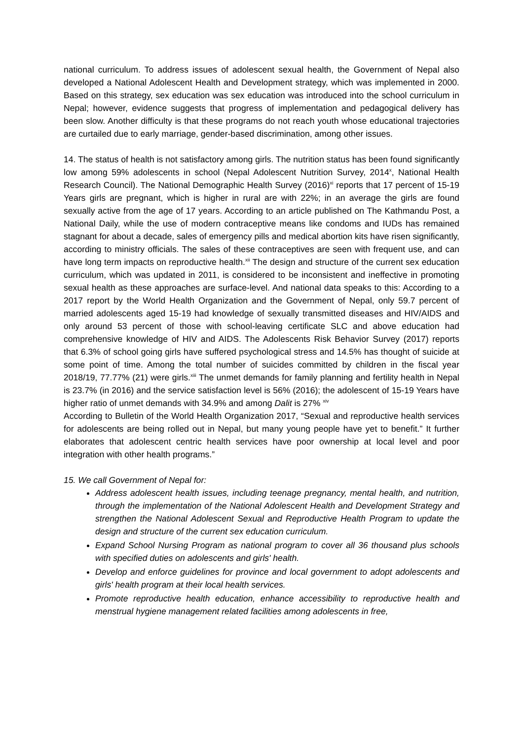national curriculum. To address issues of adolescent sexual health, the Government of Nepal also developed a National Adolescent Health and Development strategy, which was implemented in 2000. Based on this strategy, sex education was sex education was introduced into the school curriculum in Nepal; however, evidence suggests that progress of implementation and pedagogical delivery has been slow. Another difficulty is that these programs do not reach youth whose educational trajectories are curtailed due to early marriage, gender-based discrimination, among other issues.
14. The status of health is not satisfactory among girls. The nutrition status has been found significantly low among 59% adolescents in school (Nepal Adolescent Nutrition Survey, 2014<sup>x</sup>, National Health Research Council). The National Demographic Health Survey (2016)<sup>xi</sup> reports that 17 percent of 15-19 Years girls are pregnant, which is higher in rural are with 22%; in an average the girls are found sexually active from the age of 17 years. According to an article published on The Kathmandu Post, a National Daily, while the use of modern contraceptive means like condoms and IUDs has remained stagnant for about a decade, sales of emergency pills and medical abortion kits have risen significantly, according to ministry officials. The sales of these contraceptives are seen with frequent use, and can have long term impacts on reproductive health.<sup>xii</sup> The design and structure of the current sex education curriculum, which was updated in 2011, is considered to be inconsistent and ineffective in promoting sexual health as these approaches are surface-level. And national data speaks to this: According to a 2017 report by the World Health Organization and the Government of Nepal, only 59.7 percent of married adolescents aged 15-19 had knowledge of sexually transmitted diseases and HIV/AIDS and only around 53 percent of those with school-leaving certificate SLC and above education had comprehensive knowledge of HIV and AIDS. The Adolescents Risk Behavior Survey (2017) reports that 6.3% of school going girls have suffered psychological stress and 14.5% has thought of suicide at some point of time. Among the total number of suicides committed by children in the fiscal year 2018/19, 77.77% (21) were girls.<sup>xiii</sup> The unmet demands for family planning and fertility health in Nepal is 23.7% (in 2016) and the service satisfaction level is 56% (2016); the adolescent of 15-19 Years have higher ratio of unmet demands with 34.9% and among Dalit is 27% <sup>xiv</sup>
According to Bulletin of the World Health Organization 2017, “Sexual and reproductive health services for adolescents are being rolled out in Nepal, but many young people have yet to benefit.” It further elaborates that adolescent centric health services have poor ownership at local level and poor integration with other health programs.”
15. We call Government of Nepal for:
Address adolescent health issues, including teenage pregnancy, mental health, and nutrition, through the implementation of the National Adolescent Health and Development Strategy and strengthen the National Adolescent Sexual and Reproductive Health Program to update the design and structure of the current sex education curriculum.
Expand School Nursing Program as national program to cover all 36 thousand plus schools with specified duties on adolescents and girls' health.
Develop and enforce guidelines for province and local government to adopt adolescents and girls' health program at their local health services.
Promote reproductive health education, enhance accessibility to reproductive health and menstrual hygiene management related facilities among adolescents in free,